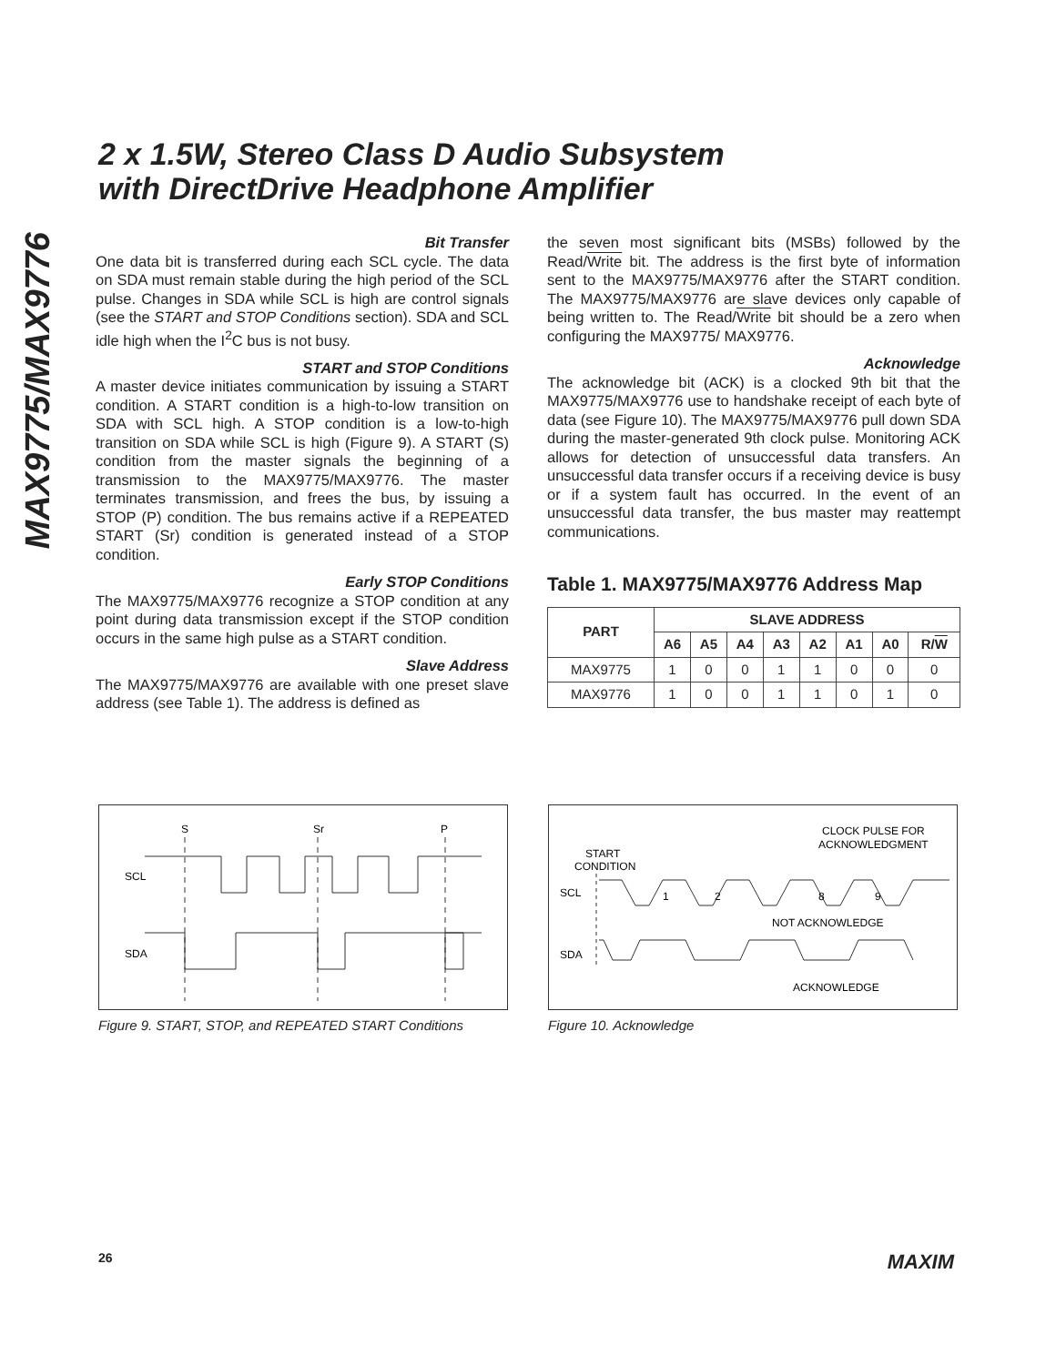MAX9775/MAX9776
2 x 1.5W, Stereo Class D Audio Subsystem
with DirectDrive Headphone Amplifier
Bit Transfer
One data bit is transferred during each SCL cycle. The data on SDA must remain stable during the high period of the SCL pulse. Changes in SDA while SCL is high are control signals (see the START and STOP Conditions section). SDA and SCL idle high when the I<sup>2</sup>C bus is not busy.
START and STOP Conditions
A master device initiates communication by issuing a START condition. A START condition is a high-to-low transition on SDA with SCL high. A STOP condition is a low-to-high transition on SDA while SCL is high (Figure 9). A START (S) condition from the master signals the beginning of a transmission to the MAX9775/MAX9776. The master terminates transmission, and frees the bus, by issuing a STOP (P) condition. The bus remains active if a REPEATED START (Sr) condition is generated instead of a STOP condition.
Early STOP Conditions
The MAX9775/MAX9776 recognize a STOP condition at any point during data transmission except if the STOP condition occurs in the same high pulse as a START condition.
Slave Address
The MAX9775/MAX9776 are available with one preset slave address (see Table 1). The address is defined as
the seven most significant bits (MSBs) followed by the Read/Write bit. The address is the first byte of information sent to the MAX9775/MAX9776 after the START condition. The MAX9775/MAX9776 are slave devices only capable of being written to. The Read/Write bit should be a zero when configuring the MAX9775/ MAX9776.
Acknowledge
The acknowledge bit (ACK) is a clocked 9th bit that the MAX9775/MAX9776 use to handshake receipt of each byte of data (see Figure 10). The MAX9775/MAX9776 pull down SDA during the master-generated 9th clock pulse. Monitoring ACK allows for detection of unsuccessful data transfers. An unsuccessful data transfer occurs if a receiving device is busy or if a system fault has occurred. In the event of an unsuccessful data transfer, the bus master may reattempt communications.
Table 1. MAX9775/MAX9776 Address Map
| PART | SLAVE ADDRESS | | | | | | | |
| --- | --- | --- | --- | --- | --- | --- | --- | --- |
| | A6 | A5 | A4 | A3 | A2 | A1 | A0 | R/ W |
| MAX9775 | 1 | 0 | 0 | 1 | 1 | 0 | 0 | 0 |
| MAX9776 | 1 | 0 | 0 | 1 | 1 | 0 | 1 | 0 |
S
Sr
P
SCL
SDA
Figure 9. START, STOP, and REPEATED START Conditions
CLOCK PULSE FOR
ACKNOWLEDGMENT
START
CONDITION
SCL
SDA
1
2
8
9
NOT ACKNOWLEDGE
ACKNOWLEDGE
Figure 10. Acknowledge
26 MAXIM